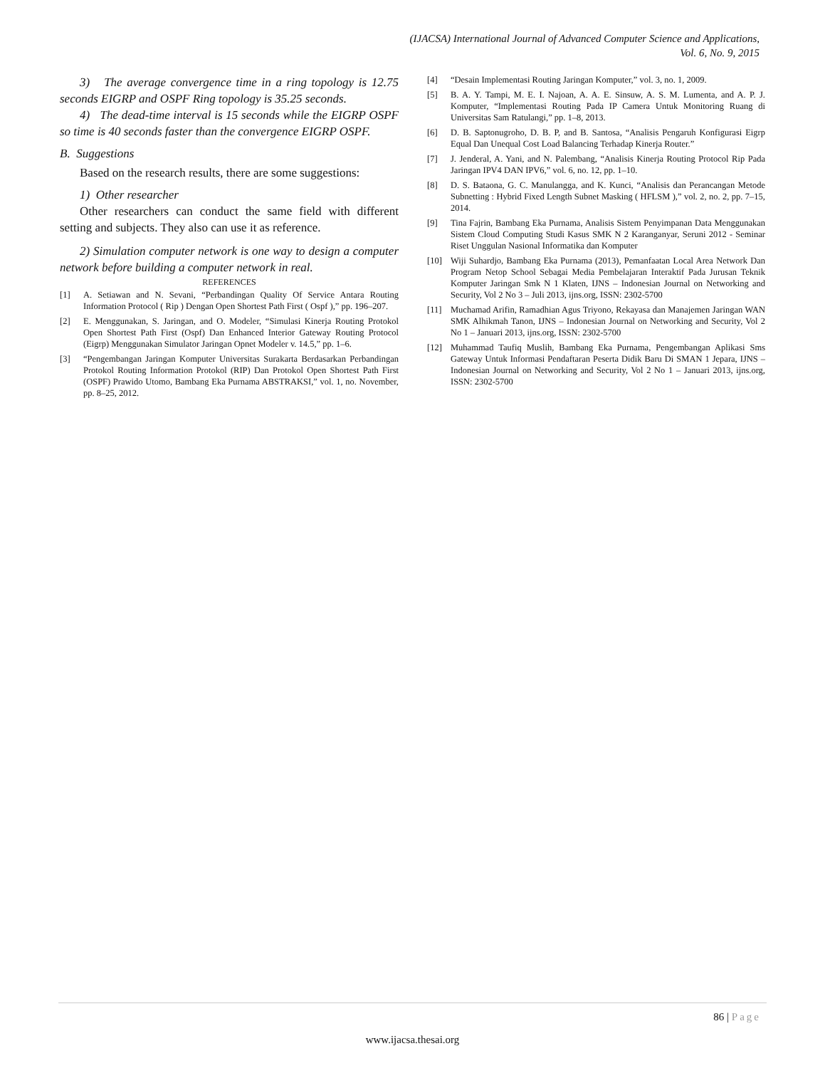(IJACSA) International Journal of Advanced Computer Science and Applications,
Vol. 6, No. 9, 2015
3) The average convergence time in a ring topology is 12.75 seconds EIGRP and OSPF Ring topology is 35.25 seconds.
4) The dead-time interval is 15 seconds while the EIGRP OSPF so time is 40 seconds faster than the convergence EIGRP OSPF.
B. Suggestions
Based on the research results, there are some suggestions:
1) Other researcher
Other researchers can conduct the same field with different setting and subjects. They also can use it as reference.
2) Simulation computer network is one way to design a computer network before building a computer network in real.
REFERENCES
[1] A. Setiawan and N. Sevani, “Perbandingan Quality Of Service Antara Routing Information Protocol ( Rip ) Dengan Open Shortest Path First ( Ospf ),” pp. 196–207.
[2] E. Menggunakan, S. Jaringan, and O. Modeler, “Simulasi Kinerja Routing Protokol Open Shortest Path First (Ospf) Dan Enhanced Interior Gateway Routing Protocol (Eigrp) Menggunakan Simulator Jaringan Opnet Modeler v. 14.5,” pp. 1–6.
[3] “Pengembangan Jaringan Komputer Universitas Surakarta Berdasarkan Perbandingan Protokol Routing Information Protokol (RIP) Dan Protokol Open Shortest Path First (OSPF) Prawido Utomo, Bambang Eka Purnama ABSTRAKSI,” vol. 1, no. November, pp. 8–25, 2012.
[4] “Desain Implementasi Routing Jaringan Komputer,” vol. 3, no. 1, 2009.
[5] B. A. Y. Tampi, M. E. I. Najoan, A. A. E. Sinsuw, A. S. M. Lumenta, and A. P. J. Komputer, “Implementasi Routing Pada IP Camera Untuk Monitoring Ruang di Universitas Sam Ratulangi,” pp. 1–8, 2013.
[6] D. B. Saptonugroho, D. B. P, and B. Santosa, “Analisis Pengaruh Konfigurasi Eigrp Equal Dan Unequal Cost Load Balancing Terhadap Kinerja Router.”
[7] J. Jenderal, A. Yani, and N. Palembang, “Analisis Kinerja Routing Protocol Rip Pada Jaringan IPV4 DAN IPV6,” vol. 6, no. 12, pp. 1–10.
[8] D. S. Bataona, G. C. Manulangga, and K. Kunci, “Analisis dan Perancangan Metode Subnetting : Hybrid Fixed Length Subnet Masking ( HFLSM ),” vol. 2, no. 2, pp. 7–15, 2014.
[9] Tina Fajrin, Bambang Eka Purnama, Analisis Sistem Penyimpanan Data Menggunakan Sistem Cloud Computing Studi Kasus SMK N 2 Karanganyar, Seruni 2012 - Seminar Riset Unggulan Nasional Informatika dan Komputer
[10] Wiji Suhardjo, Bambang Eka Purnama (2013), Pemanfaatan Local Area Network Dan Program Netop School Sebagai Media Pembelajaran Interaktif Pada Jurusan Teknik Komputer Jaringan Smk N 1 Klaten, IJNS – Indonesian Journal on Networking and Security, Vol 2 No 3 – Juli 2013, ijns.org, ISSN: 2302-5700
[11] Muchamad Arifin, Ramadhian Agus Triyono, Rekayasa dan Manajemen Jaringan WAN SMK Alhikmah Tanon, IJNS – Indonesian Journal on Networking and Security, Vol 2 No 1 – Januari 2013, ijns.org, ISSN: 2302-5700
[12] Muhammad Taufiq Muslih, Bambang Eka Purnama, Pengembangan Aplikasi Sms Gateway Untuk Informasi Pendaftaran Peserta Didik Baru Di SMAN 1 Jepara, IJNS – Indonesian Journal on Networking and Security, Vol 2 No 1 – Januari 2013, ijns.org, ISSN: 2302-5700
86 | Page
www.ijacsa.thesai.org